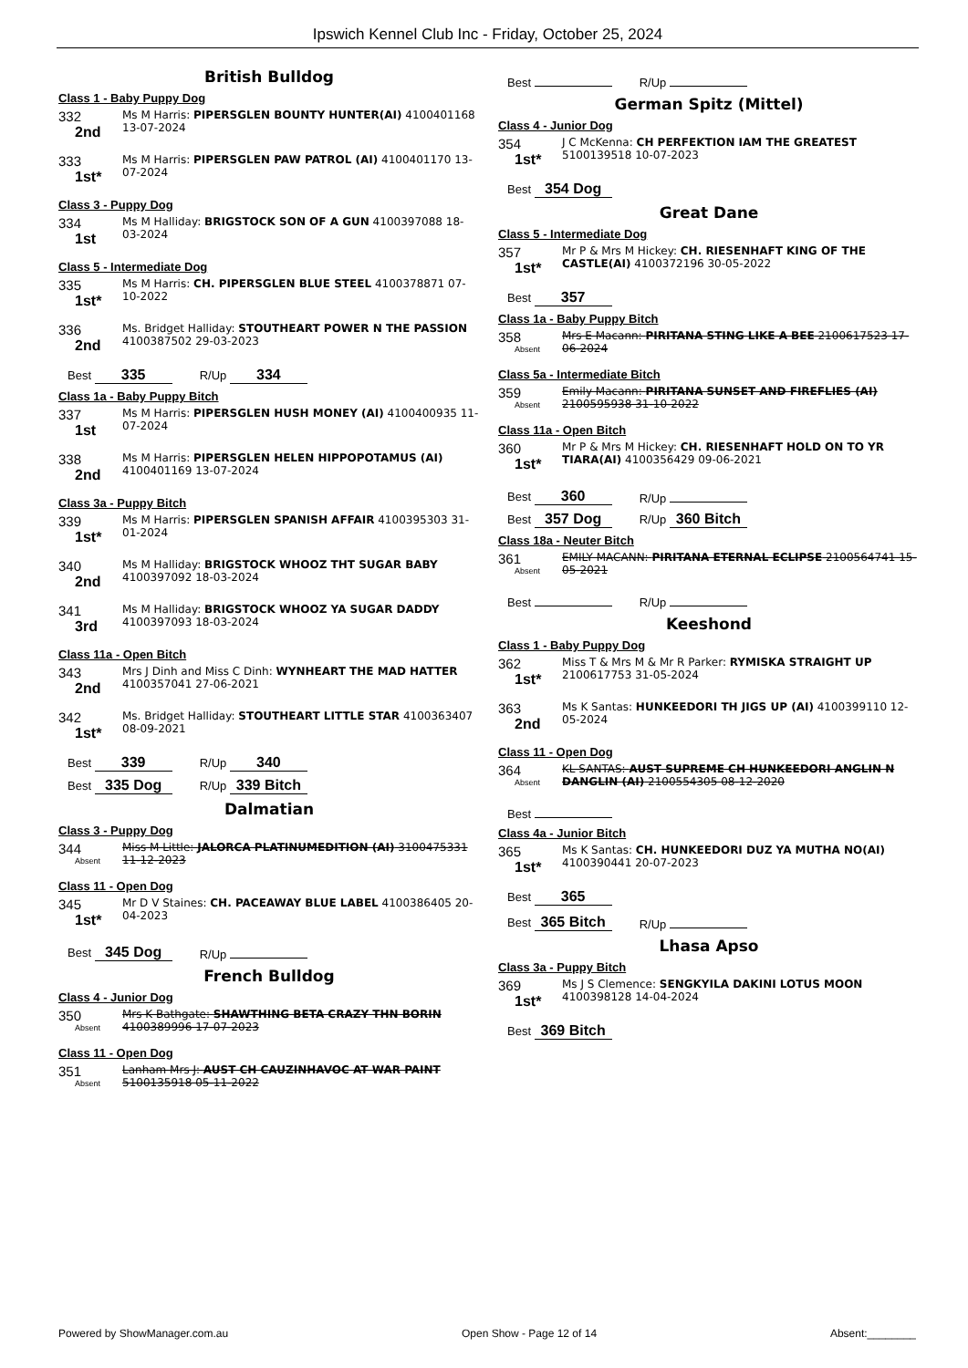Ipswich Kennel Club Inc - Friday, October 25, 2024
British Bulldog
Class 1 - Baby Puppy Dog
332
2nd
Ms M Harris: PIPERSGLEN BOUNTY HUNTER(AI) 4100401168 13-07-2024
333
1st*
Ms M Harris: PIPERSGLEN PAW PATROL (AI) 4100401170 13-07-2024
Class 3 - Puppy Dog
334
1st
Ms M Halliday: BRIGSTOCK SON OF A GUN 4100397088 18-03-2024
Class 5 - Intermediate Dog
335
1st*
Ms M Harris: CH. PIPERSGLEN BLUE STEEL 4100378871 07-10-2022
336
2nd
Ms. Bridget Halliday: STOUTHEART POWER N THE PASSION 4100387502 29-03-2023
Best 335 R/Up 334
Class 1a - Baby Puppy Bitch
337
1st
Ms M Harris: PIPERSGLEN HUSH MONEY (AI) 4100400935 11-07-2024
338
2nd
Ms M Harris: PIPERSGLEN HELEN HIPPOPOTAMUS (AI) 4100401169 13-07-2024
Class 3a - Puppy Bitch
339
1st*
Ms M Harris: PIPERSGLEN SPANISH AFFAIR 4100395303 31-01-2024
340
2nd
Ms M Halliday: BRIGSTOCK WHOOZ THT SUGAR BABY 4100397092 18-03-2024
341
3rd
Ms M Halliday: BRIGSTOCK WHOOZ YA SUGAR DADDY 4100397093 18-03-2024
Class 11a - Open Bitch
343
2nd
Mrs J Dinh and Miss C Dinh: WYNHEART THE MAD HATTER 4100357041 27-06-2021
342
1st*
Ms. Bridget Halliday: STOUTHEART LITTLE STAR 4100363407 08-09-2021
Best 339 R/Up 340
Best 335 Dog R/Up 339 Bitch
Dalmatian
Class 3 - Puppy Dog
344
Absent
Miss M Little: JALORCA PLATINUMEDITION (AI) 3100475331 11-12-2023
Class 11 - Open Dog
345
1st*
Mr D V Staines: CH. PACEAWAY BLUE LABEL 4100386405 20-04-2023
Best 345 Dog R/Up
French Bulldog
Class 4 - Junior Dog
350
Absent
Mrs K Bathgate: SHAWTHING BETA CRAZY THN BORIN 4100389996 17-07-2023
Class 11 - Open Dog
351
Absent
Lanham Mrs J: AUST CH CAUZINHAVOC AT WAR PAINT 5100135918 05-11-2022
Best R/Up
German Spitz (Mittel)
Class 4 - Junior Dog
354
1st*
J C McKenna: CH PERFEKTION IAM THE GREATEST 5100139518 10-07-2023
Best 354 Dog
Great Dane
Class 5 - Intermediate Dog
357
1st*
Mr P & Mrs M Hickey: CH. RIESENHAFT KING OF THE CASTLE(AI) 4100372196 30-05-2022
Best 357
Class 1a - Baby Puppy Bitch
358
Absent
Mrs E Macann: PIRITANA STING LIKE A BEE 2100617523 17-06-2024
Class 5a - Intermediate Bitch
359
Absent
Emily Macann: PIRITANA SUNSET AND FIREFLIES (AI) 2100595938 31-10-2022
Class 11a - Open Bitch
360
1st*
Mr P & Mrs M Hickey: CH. RIESENHAFT HOLD ON TO YR TIARA(AI) 4100356429 09-06-2021
Best 360 R/Up
Best 357 Dog R/Up 360 Bitch
Class 18a - Neuter Bitch
361
Absent
EMILY MACANN: PIRITANA ETERNAL ECLIPSE 2100564741 15-05-2021
Best R/Up
Keeshond
Class 1 - Baby Puppy Dog
362
1st*
Miss T & Mrs M & Mr R Parker: RYMISKA STRAIGHT UP 2100617753 31-05-2024
363
2nd
Ms K Santas: HUNKEEDORI TH JIGS UP (AI) 4100399110 12-05-2024
Class 11 - Open Dog
364
Absent
KL SANTAS: AUST SUPREME CH HUNKEEDORI ANGLIN N DANGLIN (AI) 2100554305 08-12-2020
Best
Class 4a - Junior Bitch
365
1st*
Ms K Santas: CH. HUNKEEDORI DUZ YA MUTHA NO(AI) 4100390441 20-07-2023
Best 365
Best 365 Bitch R/Up
Lhasa Apso
Class 3a - Puppy Bitch
369
1st*
Ms J S Clemence: SENGKYILA DAKINI LOTUS MOON 4100398128 14-04-2024
Best 369 Bitch
Powered by ShowManager.com.au Open Show - Page 12 of 14 Absent:________